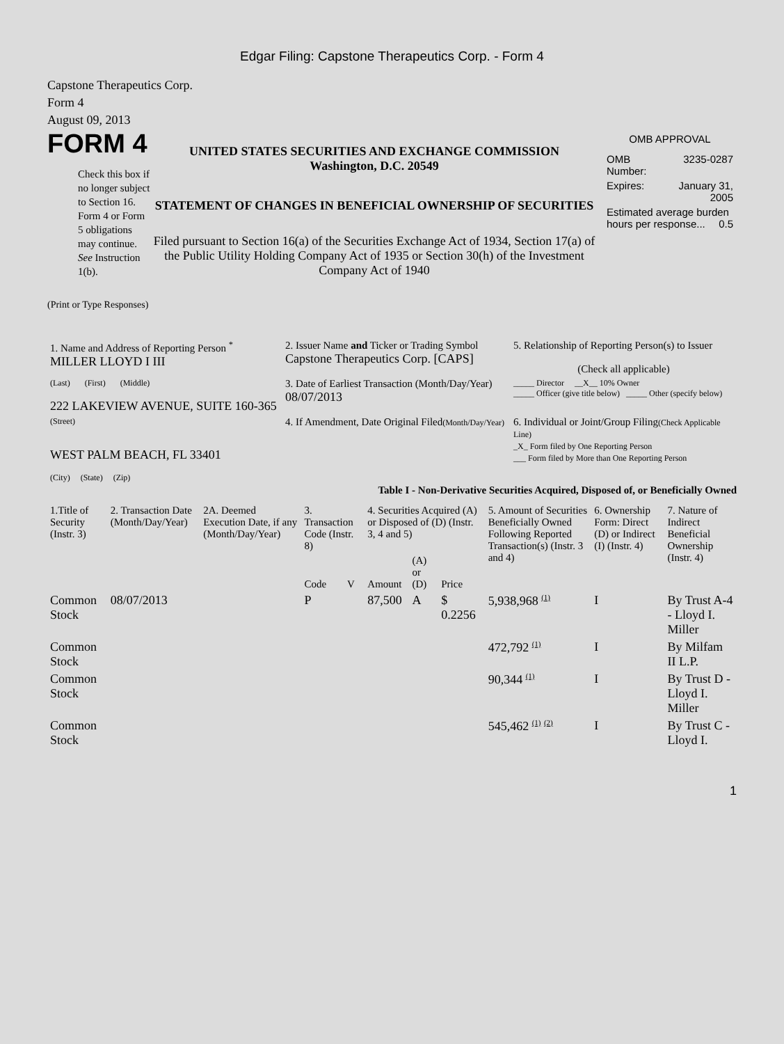Edgar Filing: Capstone Therapeutics Corp. - Form 4
Capstone Therapeutics Corp.
Form 4
August 09, 2013
FORM 4
Check this box if no longer subject to Section 16. Form 4 or Form 5 obligations may continue. See Instruction 1(b).
UNITED STATES SECURITIES AND EXCHANGE COMMISSION
Washington, D.C. 20549
STATEMENT OF CHANGES IN BENEFICIAL OWNERSHIP OF SECURITIES
Filed pursuant to Section 16(a) of the Securities Exchange Act of 1934, Section 17(a) of the Public Utility Holding Company Act of 1935 or Section 30(h) of the Investment Company Act of 1940
OMB APPROVAL
| OMB Number: | 3235-0287 |
| Expires: | January 31, 2005 |
| Estimated average burden hours per response... 0.5 | |
(Print or Type Responses)
| 1. Name and Address of Reporting Person <sup>*</sup> MILLER LLOYD I III | 2. Issuer Name and Ticker or Trading Symbol Capstone Therapeutics Corp. [CAPS] | 5. Relationship of Reporting Person(s) to Issuer (Check all applicable) |
| (Last) (First) (Middle) 222 LAKEVIEW AVENUE, SUITE 160-365 | 3. Date of Earliest Transaction (Month/Day/Year) 08/07/2013 | _____ Director __X__ 10% Owner _____ Officer (give title below) _____ Other (specify below) |
| (Street) WEST PALM BEACH, FL 33401 (City) (State) (Zip) | 4. If Amendment, Date Original Filed (Month/Day/Year) | 6. Individual or Joint/Group Filing (Check Applicable Line) _X_ Form filed by One Reporting Person ___ Form filed by More than One Reporting Person |
Table I - Non-Derivative Securities Acquired, Disposed of, or Beneficially Owned
| 1.Title of Security (Instr. 3) | 2. Transaction Date (Month/Day/Year) | 2A. Deemed Execution Date, if any (Month/Day/Year) | 3. Transaction Code (Instr. 8) | | 4. Securities Acquired (A) or Disposed of (D) (Instr. 3, 4 and 5) | | | 5. Amount of Securities Beneficially Owned Following Reported Transaction(s) (Instr. 3 and 4) | 6. Ownership Form: Direct (D) or Indirect (I) (Instr. 4) | 7. Nature of Indirect Beneficial Ownership (Instr. 4) |
| --- | --- | --- | --- | --- | --- | --- | --- | --- | --- | --- |
| | | | Code | V | Amount | (A) or (D) | Price | | | |
| Common Stock | 08/07/2013 | | P | | 87,500 | A | $ 0.2256 | 5,938,968 (1) | I | By Trust A-4 - Lloyd I. Miller |
| Common Stock | | | | | | | | 472,792 (1) | I | By Milfam II L.P. |
| Common Stock | | | | | | | | 90,344 (1) | I | By Trust D - Lloyd I. Miller |
| Common Stock | | | | | | | | 545,462 (1) (2) | I | By Trust C - Lloyd I. |
1